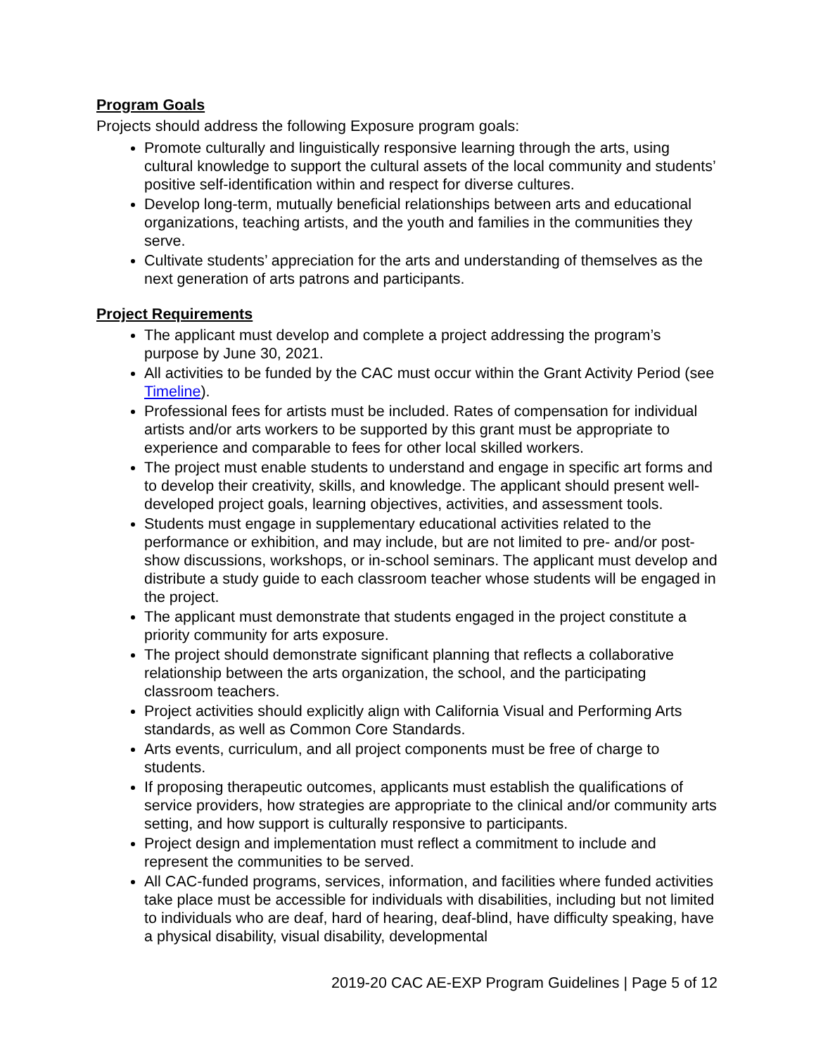Program Goals
Projects should address the following Exposure program goals:
Promote culturally and linguistically responsive learning through the arts, using cultural knowledge to support the cultural assets of the local community and students’ positive self-identification within and respect for diverse cultures.
Develop long-term, mutually beneficial relationships between arts and educational organizations, teaching artists, and the youth and families in the communities they serve.
Cultivate students’ appreciation for the arts and understanding of themselves as the next generation of arts patrons and participants.
Project Requirements
The applicant must develop and complete a project addressing the program’s purpose by June 30, 2021.
All activities to be funded by the CAC must occur within the Grant Activity Period (see Timeline).
Professional fees for artists must be included. Rates of compensation for individual artists and/or arts workers to be supported by this grant must be appropriate to experience and comparable to fees for other local skilled workers.
The project must enable students to understand and engage in specific art forms and to develop their creativity, skills, and knowledge. The applicant should present well-developed project goals, learning objectives, activities, and assessment tools.
Students must engage in supplementary educational activities related to the performance or exhibition, and may include, but are not limited to pre- and/or post-show discussions, workshops, or in-school seminars. The applicant must develop and distribute a study guide to each classroom teacher whose students will be engaged in the project.
The applicant must demonstrate that students engaged in the project constitute a priority community for arts exposure.
The project should demonstrate significant planning that reflects a collaborative relationship between the arts organization, the school, and the participating classroom teachers.
Project activities should explicitly align with California Visual and Performing Arts standards, as well as Common Core Standards.
Arts events, curriculum, and all project components must be free of charge to students.
If proposing therapeutic outcomes, applicants must establish the qualifications of service providers, how strategies are appropriate to the clinical and/or community arts setting, and how support is culturally responsive to participants.
Project design and implementation must reflect a commitment to include and represent the communities to be served.
All CAC-funded programs, services, information, and facilities where funded activities take place must be accessible for individuals with disabilities, including but not limited to individuals who are deaf, hard of hearing, deaf-blind, have difficulty speaking, have a physical disability, visual disability, developmental
2019-20 CAC AE-EXP Program Guidelines | Page 5 of 12